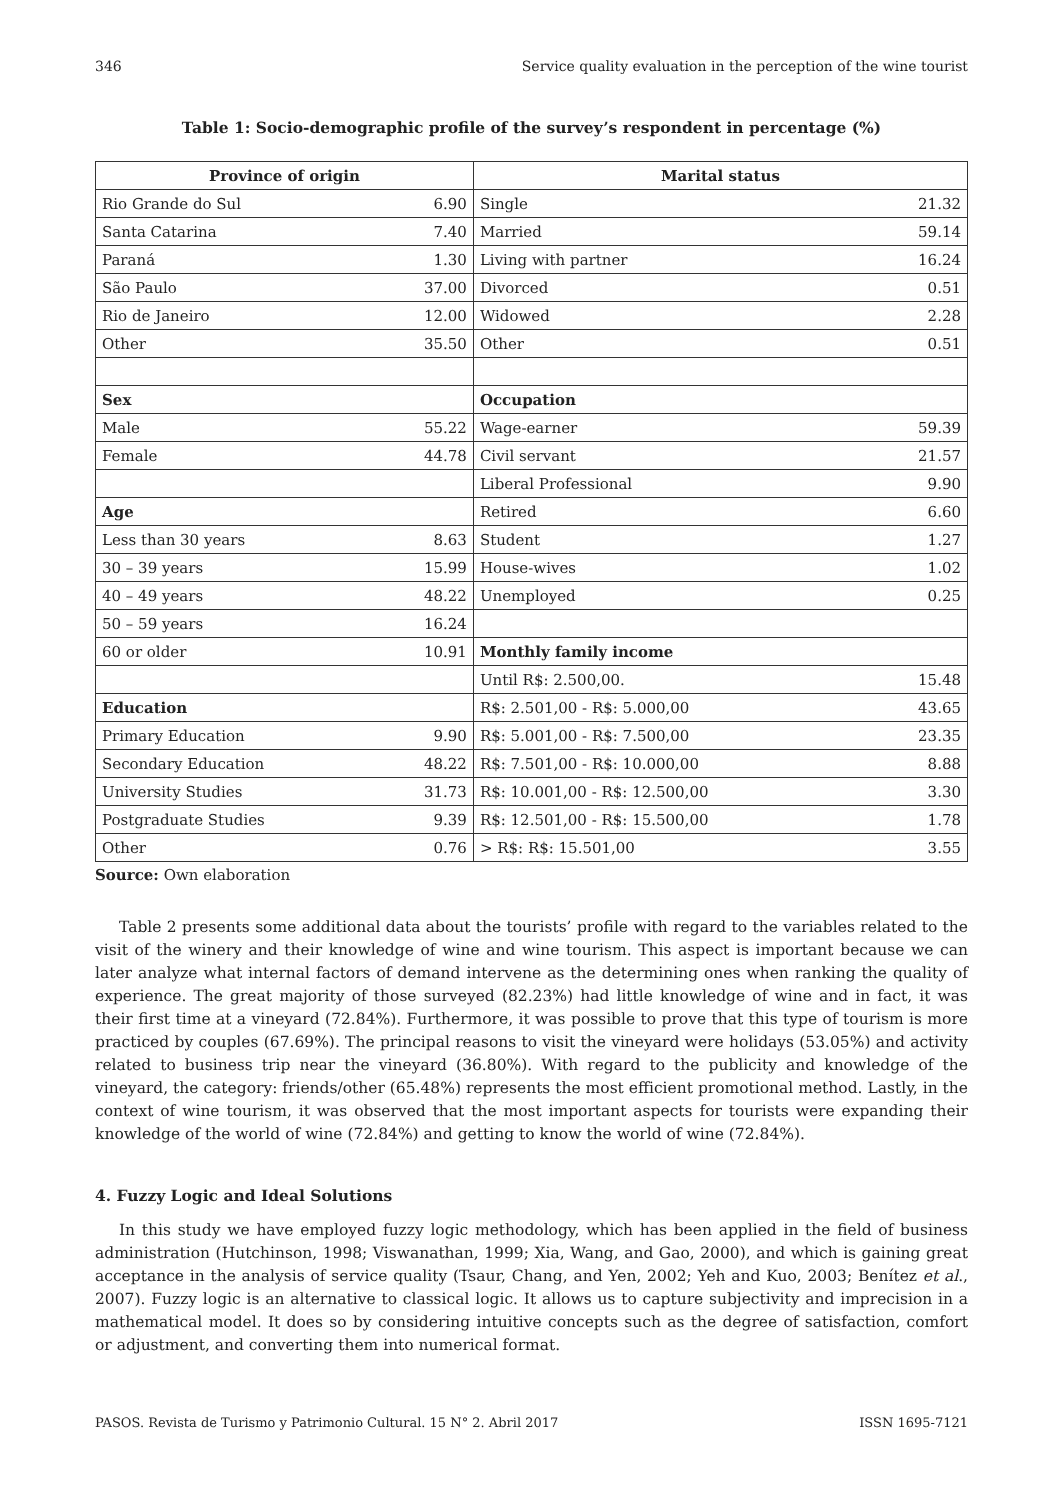346 Service quality evaluation in the perception of the wine tourist
Table 1: Socio-demographic profile of the survey’s respondent in percentage (%)
| Province of origin | | Marital status | |
| --- | --- | --- | --- |
| Rio Grande do Sul | 6.90 | Single | 21.32 |
| Santa Catarina | 7.40 | Married | 59.14 |
| Paraná | 1.30 | Living with partner | 16.24 |
| São Paulo | 37.00 | Divorced | 0.51 |
| Rio de Janeiro | 12.00 | Widowed | 2.28 |
| Other | 35.50 | Other | 0.51 |
| Sex | | Occupation | |
| Male | 55.22 | Wage-earner | 59.39 |
| Female | 44.78 | Civil servant | 21.57 |
| | | Liberal Professional | 9.90 |
| Age | | Retired | 6.60 |
| Less than 30 years | 8.63 | Student | 1.27 |
| 30 – 39 years | 15.99 | House-wives | 1.02 |
| 40 – 49 years | 48.22 | Unemployed | 0.25 |
| 50 – 59 years | 16.24 | | |
| 60 or older | 10.91 | Monthly family income | |
| | | Until R$: 2.500,00. | 15.48 |
| Education | | R$: 2.501,00 - R$: 5.000,00 | 43.65 |
| Primary Education | 9.90 | R$: 5.001,00 - R$: 7.500,00 | 23.35 |
| Secondary Education | 48.22 | R$: 7.501,00 - R$: 10.000,00 | 8.88 |
| University Studies | 31.73 | R$: 10.001,00 - R$: 12.500,00 | 3.30 |
| Postgraduate Studies | 9.39 | R$: 12.501,00 - R$: 15.500,00 | 1.78 |
| Other | 0.76 | > R$: R$: 15.501,00 | 3.55 |
Source: Own elaboration
Table 2 presents some additional data about the tourists’ profile with regard to the variables related to the visit of the winery and their knowledge of wine and wine tourism. This aspect is important because we can later analyze what internal factors of demand intervene as the determining ones when ranking the quality of experience. The great majority of those surveyed (82.23%) had little knowledge of wine and in fact, it was their first time at a vineyard (72.84%). Furthermore, it was possible to prove that this type of tourism is more practiced by couples (67.69%). The principal reasons to visit the vineyard were holidays (53.05%) and activity related to business trip near the vineyard (36.80%). With regard to the publicity and knowledge of the vineyard, the category: friends/other (65.48%) represents the most efficient promotional method. Lastly, in the context of wine tourism, it was observed that the most important aspects for tourists were expanding their knowledge of the world of wine (72.84%) and getting to know the world of wine (72.84%).
4. Fuzzy Logic and Ideal Solutions
In this study we have employed fuzzy logic methodology, which has been applied in the field of business administration (Hutchinson, 1998; Viswanathan, 1999; Xia, Wang, and Gao, 2000), and which is gaining great acceptance in the analysis of service quality (Tsaur, Chang, and Yen, 2002; Yeh and Kuo, 2003; Benítez et al., 2007). Fuzzy logic is an alternative to classical logic. It allows us to capture subjectivity and imprecision in a mathematical model. It does so by considering intuitive concepts such as the degree of satisfaction, comfort or adjustment, and converting them into numerical format.
PASOS. Revista de Turismo y Patrimonio Cultural. 15 N° 2. Abril 2017 ISSN 1695-7121